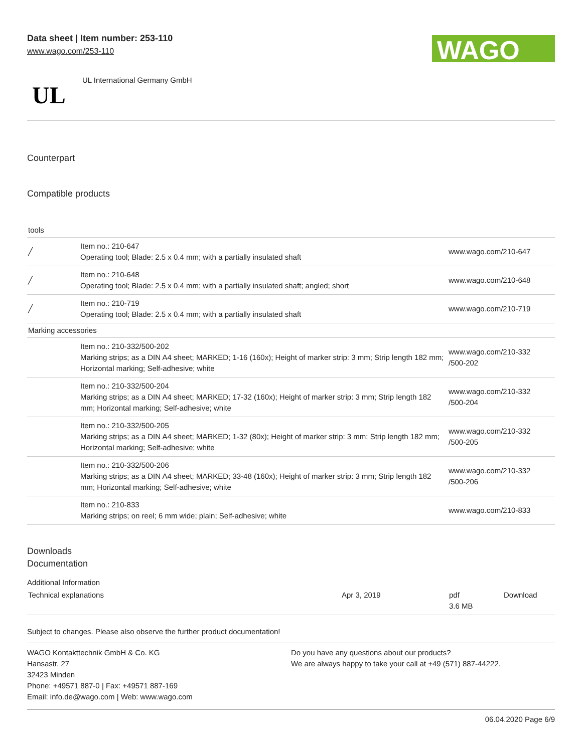Data sheet | Item number: 253-110
www.wago.com/253-110
WAGO
UL
UL International Germany GmbH
Counterpart
Compatible products
| tools | | |
| ╱ | Item no.: 210-647 Operating tool; Blade: 2.5 x 0.4 mm; with a partially insulated shaft | www.wago.com/210-647 |
| ╱ | Item no.: 210-648 Operating tool; Blade: 2.5 x 0.4 mm; with a partially insulated shaft; angled; short | www.wago.com/210-648 |
| ╱ | Item no.: 210-719 Operating tool; Blade: 2.5 x 0.4 mm; with a partially insulated shaft | www.wago.com/210-719 |
| Marking accessories | | |
| | Item no.: 210-332/500-202 Marking strips; as a DIN A4 sheet; MARKED; 1-16 (160x); Height of marker strip: 3 mm; Strip length 182 mm; Horizontal marking; Self-adhesive; white | www.wago.com/210-332 /500-202 |
| | Item no.: 210-332/500-204 Marking strips; as a DIN A4 sheet; MARKED; 17-32 (160x); Height of marker strip: 3 mm; Strip length 182 mm; Horizontal marking; Self-adhesive; white | www.wago.com/210-332 /500-204 |
| | Item no.: 210-332/500-205 Marking strips; as a DIN A4 sheet; MARKED; 1-32 (80x); Height of marker strip: 3 mm; Strip length 182 mm; Horizontal marking; Self-adhesive; white | www.wago.com/210-332 /500-205 |
| | Item no.: 210-332/500-206 Marking strips; as a DIN A4 sheet; MARKED; 33-48 (160x); Height of marker strip: 3 mm; Strip length 182 mm; Horizontal marking; Self-adhesive; white | www.wago.com/210-332 /500-206 |
| | Item no.: 210-833 Marking strips; on reel; 6 mm wide; plain; Self-adhesive; white | www.wago.com/210-833 |
Downloads
Documentation
Additional Information
| Technical explanations | Apr 3, 2019 | pdf 3.6 MB | Download |
Subject to changes. Please also observe the further product documentation!
WAGO Kontakttechnik GmbH & Co. KG
Hansastr. 27
32423 Minden
Phone: +49571 887-0 | Fax: +49571 887-169
Email: info.de@wago.com | Web: www.wago.com
Do you have any questions about our products?
We are always happy to take your call at +49 (571) 887-44222.
06.04.2020 Page 6/9